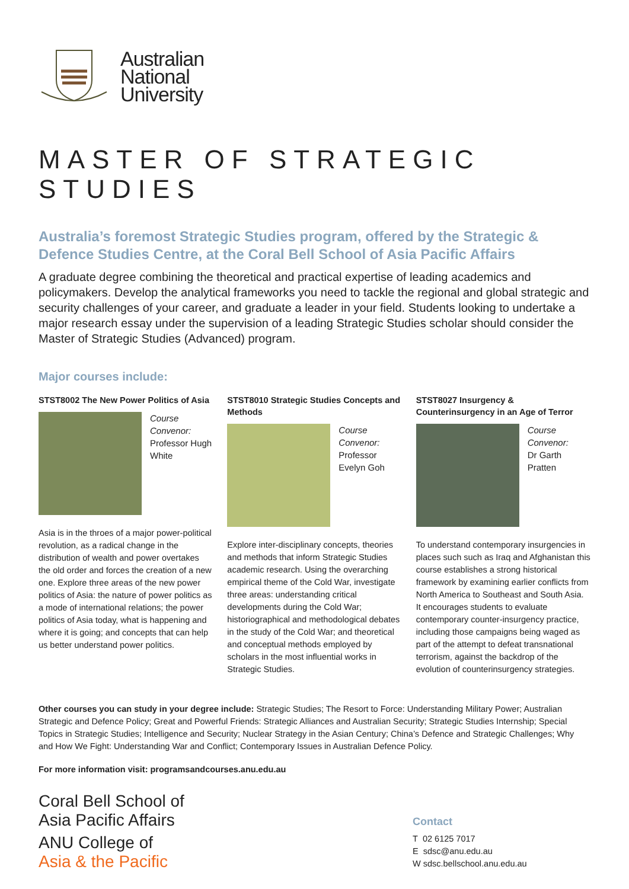Australian
National
University
MASTER OF STRATEGIC STUDIES
Australia’s foremost Strategic Studies program, offered by the Strategic & Defence Studies Centre, at the Coral Bell School of Asia Pacific Affairs
A graduate degree combining the theoretical and practical expertise of leading academics and policymakers. Develop the analytical frameworks you need to tackle the regional and global strategic and security challenges of your career, and graduate a leader in your field. Students looking to undertake a major research essay under the supervision of a leading Strategic Studies scholar should consider the Master of Strategic Studies (Advanced) program.
Major courses include:
STST8002 The New Power Politics of Asia
Course Convenor:
Professor Hugh White
Asia is in the throes of a major power-political revolution, as a radical change in the distribution of wealth and power overtakes the old order and forces the creation of a new one. Explore three areas of the new power politics of Asia: the nature of power politics as a mode of international relations; the power politics of Asia today, what is happening and where it is going; and concepts that can help us better understand power politics.
STST8010 Strategic Studies Concepts and Methods
Course Convenor:
Professor Evelyn Goh
Explore inter-disciplinary concepts, theories and methods that inform Strategic Studies academic research. Using the overarching empirical theme of the Cold War, investigate three areas: understanding critical developments during the Cold War; historiographical and methodological debates in the study of the Cold War; and theoretical and conceptual methods employed by scholars in the most influential works in Strategic Studies.
STST8027 Insurgency & Counterinsurgency in an Age of Terror
Course Convenor:
Dr Garth Pratten
To understand contemporary insurgencies in places such such as Iraq and Afghanistan this course establishes a strong historical framework by examining earlier conflicts from North America to Southeast and South Asia. It encourages students to evaluate contemporary counter-insurgency practice, including those campaigns being waged as part of the attempt to defeat transnational terrorism, against the backdrop of the evolution of counterinsurgency strategies.
Other courses you can study in your degree include: Strategic Studies; The Resort to Force: Understanding Military Power; Australian Strategic and Defence Policy; Great and Powerful Friends: Strategic Alliances and Australian Security; Strategic Studies Internship; Special Topics in Strategic Studies; Intelligence and Security; Nuclear Strategy in the Asian Century; China’s Defence and Strategic Challenges; Why and How We Fight: Understanding War and Conflict; Contemporary Issues in Australian Defence Policy.
For more information visit: programsandcourses.anu.edu.au
Coral Bell School of
Asia Pacific Affairs
ANU College of
Asia & the Pacific
Contact
T 02 6125 7017
E sdsc@anu.edu.au
W sdsc.bellschool.anu.edu.au